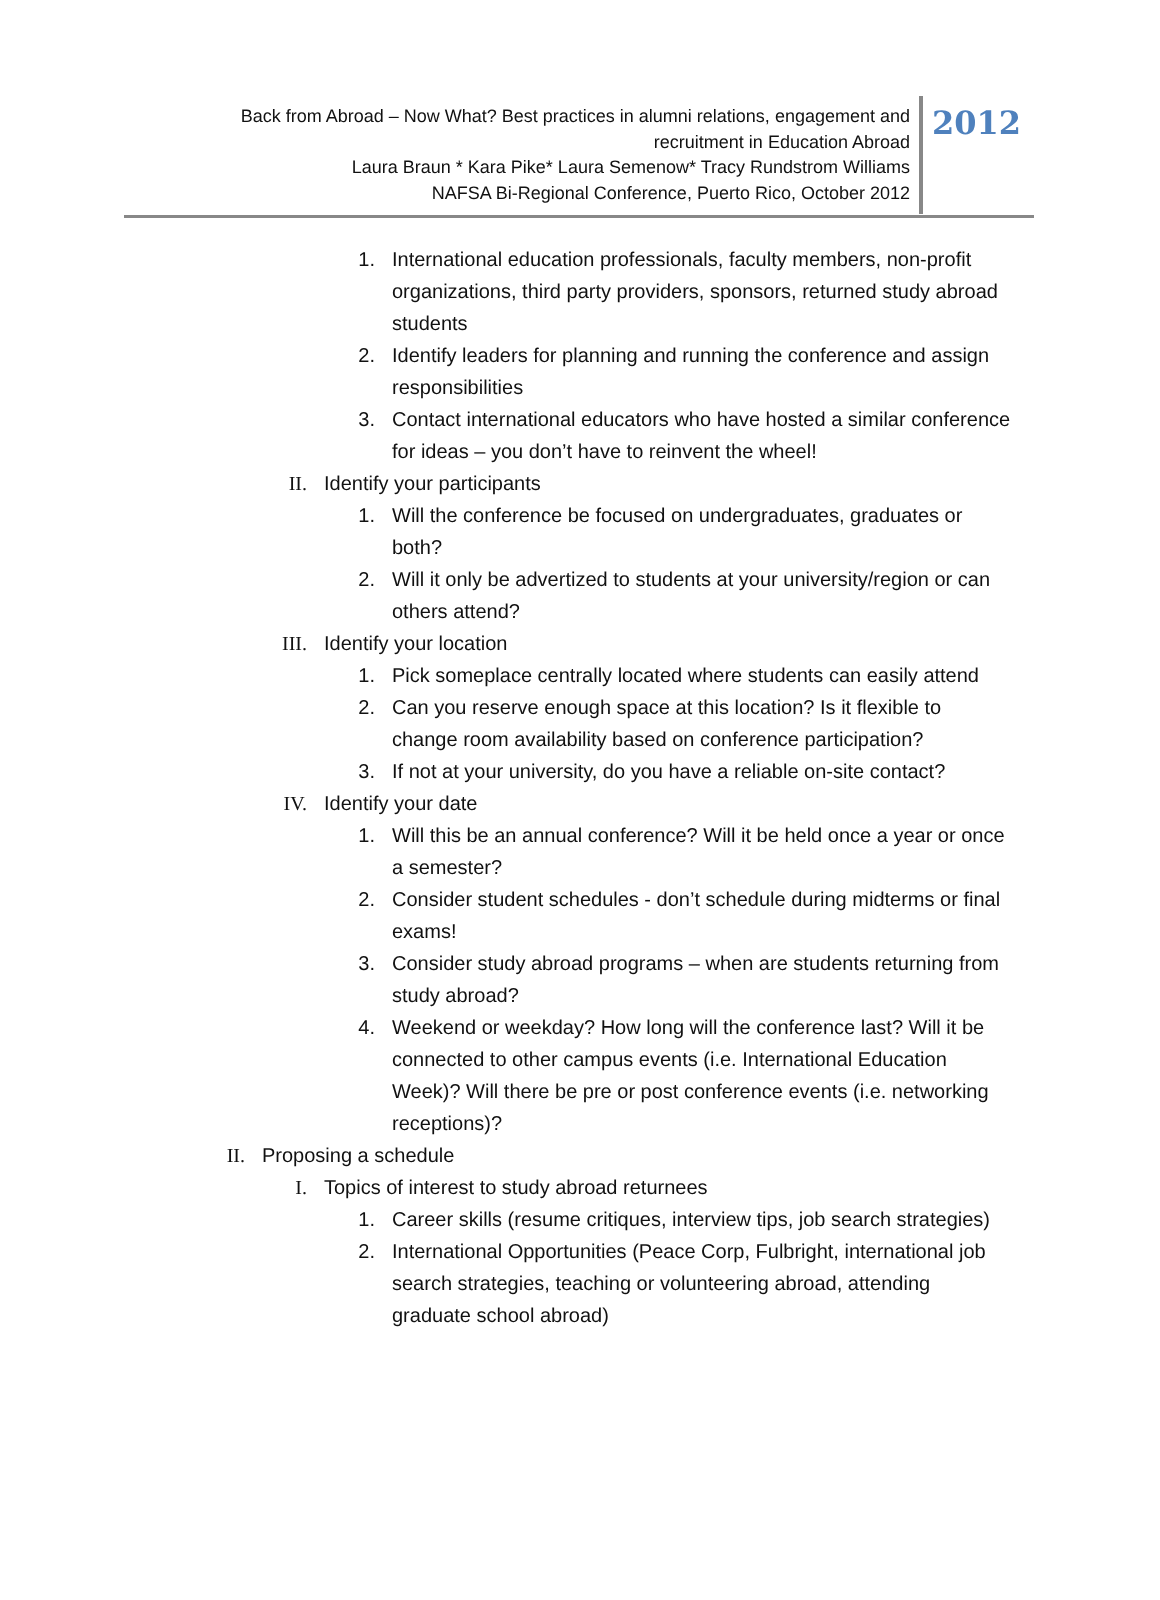Back from Abroad – Now What? Best practices in alumni relations, engagement and
recruitment in Education Abroad
Laura Braun * Kara Pike* Laura Semenow* Tracy Rundstrom Williams
NAFSA Bi-Regional Conference, Puerto Rico, October 2012
2012
1. International education professionals, faculty members, non-profit organizations, third party providers, sponsors, returned study abroad students
2. Identify leaders for planning and running the conference and assign responsibilities
3. Contact international educators who have hosted a similar conference for ideas – you don’t have to reinvent the wheel!
II. Identify your participants
1. Will the conference be focused on undergraduates, graduates or both?
2. Will it only be advertized to students at your university/region or can others attend?
III. Identify your location
1. Pick someplace centrally located where students can easily attend
2. Can you reserve enough space at this location? Is it flexible to change room availability based on conference participation?
3. If not at your university, do you have a reliable on-site contact?
IV. Identify your date
1. Will this be an annual conference? Will it be held once a year or once a semester?
2. Consider student schedules - don’t schedule during midterms or final exams!
3. Consider study abroad programs – when are students returning from study abroad?
4. Weekend or weekday? How long will the conference last? Will it be connected to other campus events (i.e. International Education Week)? Will there be pre or post conference events (i.e. networking receptions)?
II. Proposing a schedule
I. Topics of interest to study abroad returnees
1. Career skills (resume critiques, interview tips, job search strategies)
2. International Opportunities (Peace Corp, Fulbright, international job search strategies, teaching or volunteering abroad, attending graduate school abroad)